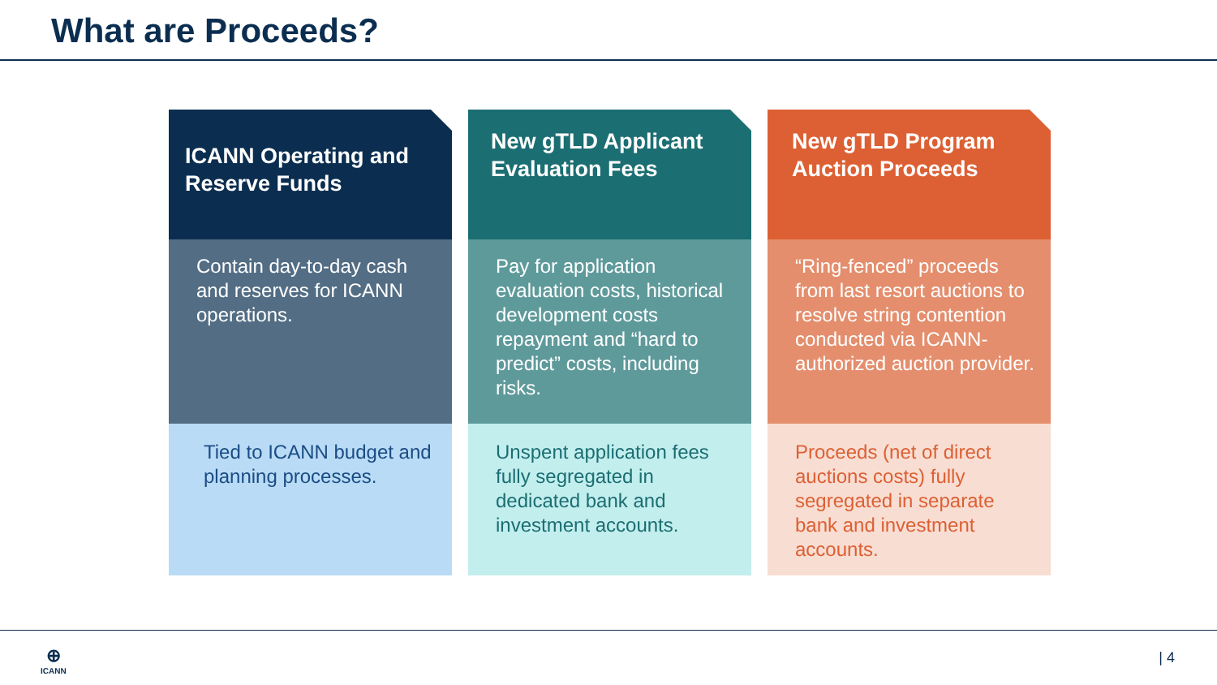What are Proceeds?
ICANN Operating and Reserve Funds
Contain day-to-day cash and reserves for ICANN operations.
Tied to ICANN budget and planning processes.
New gTLD Applicant Evaluation Fees
Pay for application evaluation costs, historical development costs repayment and “hard to predict” costs, including risks.
Unspent application fees fully segregated in dedicated bank and investment accounts.
New gTLD Program Auction Proceeds
“Ring-fenced” proceeds from last resort auctions to resolve string contention conducted via ICANN-authorized auction provider.
Proceeds (net of direct auctions costs) fully segregated in separate bank and investment accounts.
⊕
ICANN
| 4